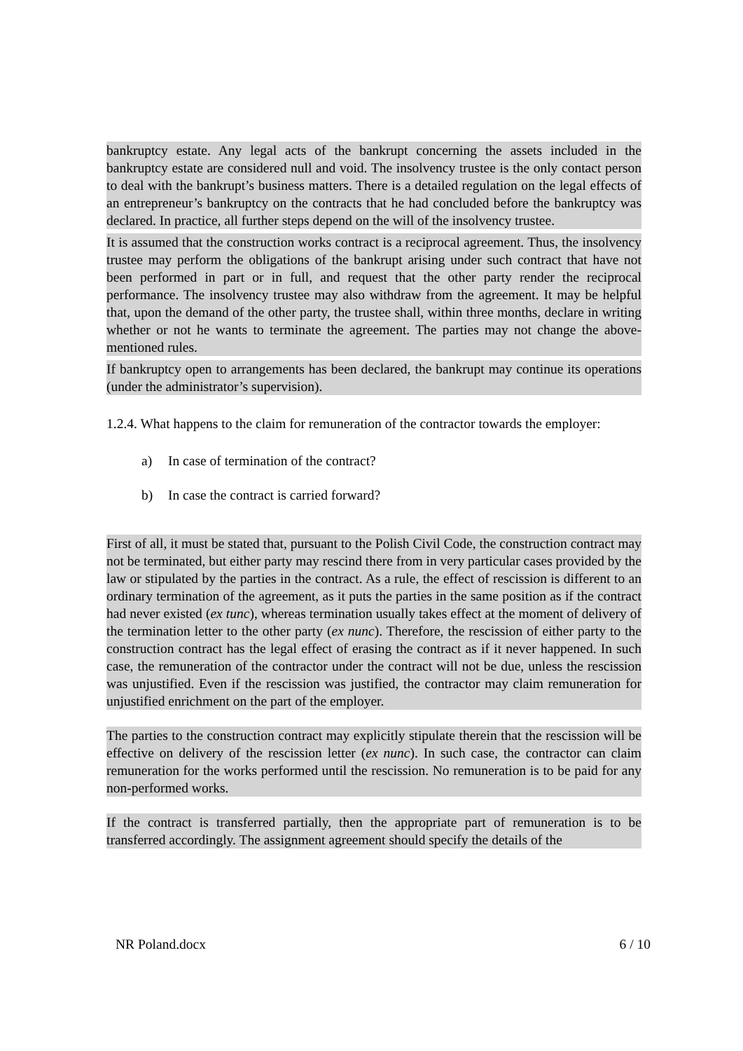bankruptcy estate. Any legal acts of the bankrupt concerning the assets included in the bankruptcy estate are considered null and void. The insolvency trustee is the only contact person to deal with the bankrupt’s business matters. There is a detailed regulation on the legal effects of an entrepreneur’s bankruptcy on the contracts that he had concluded before the bankruptcy was declared. In practice, all further steps depend on the will of the insolvency trustee.
It is assumed that the construction works contract is a reciprocal agreement. Thus, the insolvency trustee may perform the obligations of the bankrupt arising under such contract that have not been performed in part or in full, and request that the other party render the reciprocal performance. The insolvency trustee may also withdraw from the agreement. It may be helpful that, upon the demand of the other party, the trustee shall, within three months, declare in writing whether or not he wants to terminate the agreement. The parties may not change the above-mentioned rules.
If bankruptcy open to arrangements has been declared, the bankrupt may continue its operations (under the administrator’s supervision).
1.2.4. What happens to the claim for remuneration of the contractor towards the employer:
a) In case of termination of the contract?
b) In case the contract is carried forward?
First of all, it must be stated that, pursuant to the Polish Civil Code, the construction contract may not be terminated, but either party may rescind there from in very particular cases provided by the law or stipulated by the parties in the contract. As a rule, the effect of rescission is different to an ordinary termination of the agreement, as it puts the parties in the same position as if the contract had never existed (ex tunc), whereas termination usually takes effect at the moment of delivery of the termination letter to the other party (ex nunc). Therefore, the rescission of either party to the construction contract has the legal effect of erasing the contract as if it never happened. In such case, the remuneration of the contractor under the contract will not be due, unless the rescission was unjustified. Even if the rescission was justified, the contractor may claim remuneration for unjustified enrichment on the part of the employer.
The parties to the construction contract may explicitly stipulate therein that the rescission will be effective on delivery of the rescission letter (ex nunc). In such case, the contractor can claim remuneration for the works performed until the rescission. No remuneration is to be paid for any non-performed works.
If the contract is transferred partially, then the appropriate part of remuneration is to be transferred accordingly. The assignment agreement should specify the details of the
NR Poland.docx 6 / 10